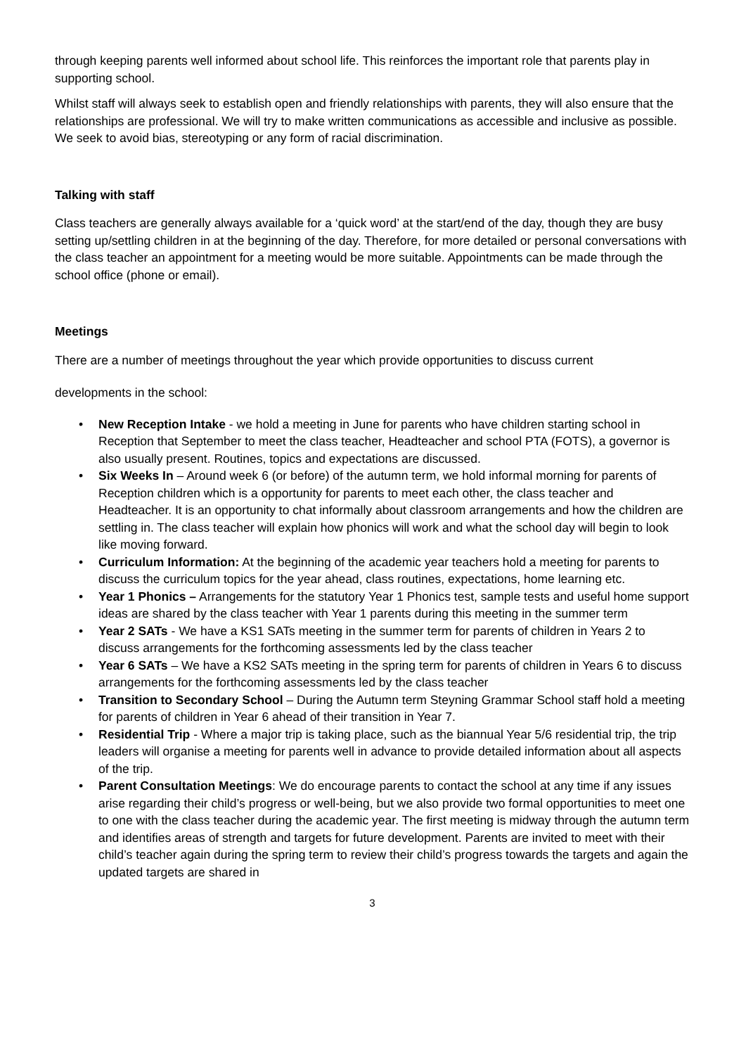through keeping parents well informed about school life. This reinforces the important role that parents play in supporting school.
Whilst staff will always seek to establish open and friendly relationships with parents, they will also ensure that the relationships are professional. We will try to make written communications as accessible and inclusive as possible. We seek to avoid bias, stereotyping or any form of racial discrimination.
Talking with staff
Class teachers are generally always available for a ‘quick word’ at the start/end of the day, though they are busy setting up/settling children in at the beginning of the day. Therefore, for more detailed or personal conversations with the class teacher an appointment for a meeting would be more suitable. Appointments can be made through the school office (phone or email).
Meetings
There are a number of meetings throughout the year which provide opportunities to discuss current
developments in the school:
• New Reception Intake - we hold a meeting in June for parents who have children starting school in Reception that September to meet the class teacher, Headteacher and school PTA (FOTS), a governor is also usually present. Routines, topics and expectations are discussed.
• Six Weeks In – Around week 6 (or before) of the autumn term, we hold informal morning for parents of Reception children which is a opportunity for parents to meet each other, the class teacher and Headteacher. It is an opportunity to chat informally about classroom arrangements and how the children are settling in. The class teacher will explain how phonics will work and what the school day will begin to look like moving forward.
• Curriculum Information: At the beginning of the academic year teachers hold a meeting for parents to discuss the curriculum topics for the year ahead, class routines, expectations, home learning etc.
• Year 1 Phonics – Arrangements for the statutory Year 1 Phonics test, sample tests and useful home support ideas are shared by the class teacher with Year 1 parents during this meeting in the summer term
• Year 2 SATs - We have a KS1 SATs meeting in the summer term for parents of children in Years 2 to discuss arrangements for the forthcoming assessments led by the class teacher
• Year 6 SATs – We have a KS2 SATs meeting in the spring term for parents of children in Years 6 to discuss arrangements for the forthcoming assessments led by the class teacher
• Transition to Secondary School – During the Autumn term Steyning Grammar School staff hold a meeting for parents of children in Year 6 ahead of their transition in Year 7.
• Residential Trip - Where a major trip is taking place, such as the biannual Year 5/6 residential trip, the trip leaders will organise a meeting for parents well in advance to provide detailed information about all aspects of the trip.
• Parent Consultation Meetings: We do encourage parents to contact the school at any time if any issues arise regarding their child’s progress or well-being, but we also provide two formal opportunities to meet one to one with the class teacher during the academic year. The first meeting is midway through the autumn term and identifies areas of strength and targets for future development. Parents are invited to meet with their child’s teacher again during the spring term to review their child’s progress towards the targets and again the updated targets are shared in
3